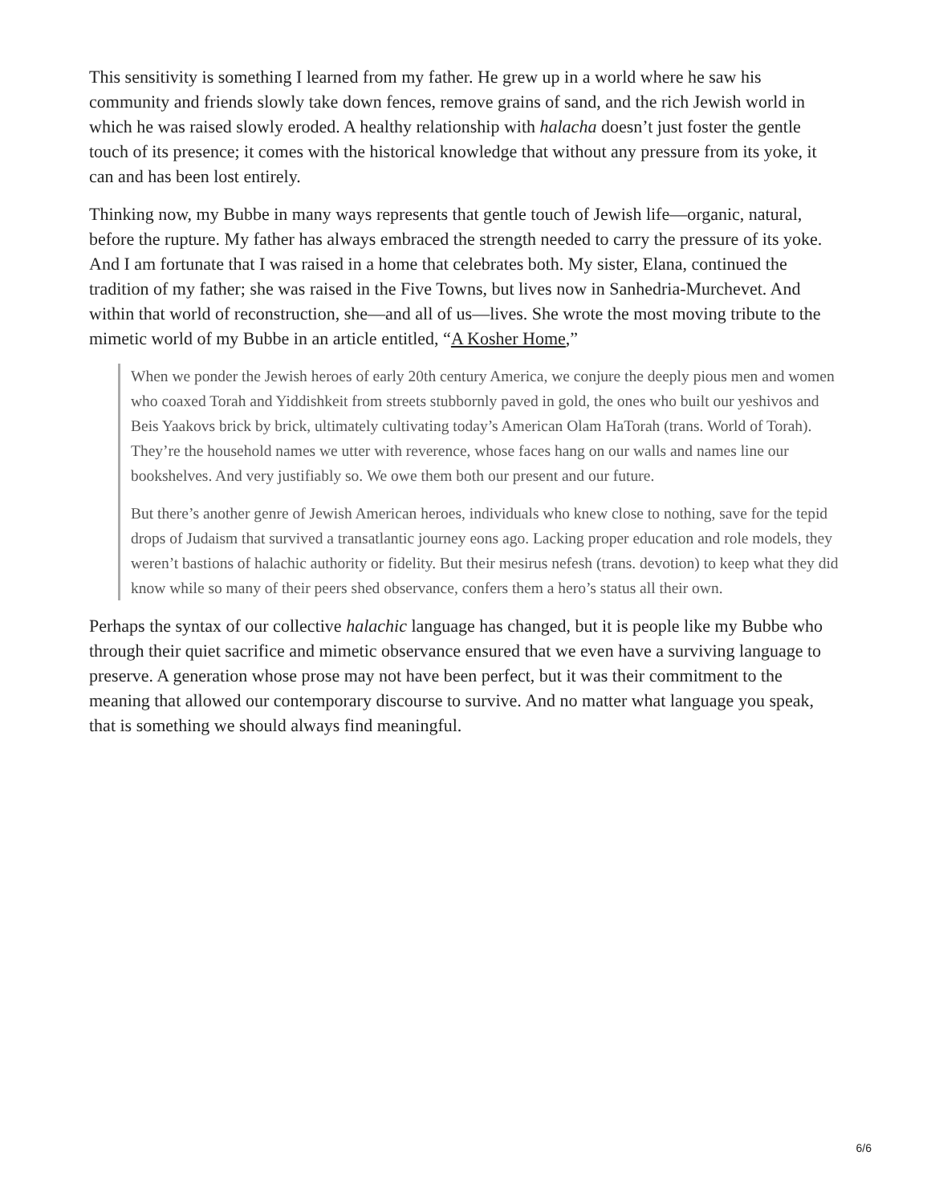This sensitivity is something I learned from my father. He grew up in a world where he saw his community and friends slowly take down fences, remove grains of sand, and the rich Jewish world in which he was raised slowly eroded. A healthy relationship with halacha doesn’t just foster the gentle touch of its presence; it comes with the historical knowledge that without any pressure from its yoke, it can and has been lost entirely.
Thinking now, my Bubbe in many ways represents that gentle touch of Jewish life—organic, natural, before the rupture. My father has always embraced the strength needed to carry the pressure of its yoke. And I am fortunate that I was raised in a home that celebrates both. My sister, Elana, continued the tradition of my father; she was raised in the Five Towns, but lives now in Sanhedria-Murchevet. And within that world of reconstruction, she—and all of us—lives. She wrote the most moving tribute to the mimetic world of my Bubbe in an article entitled, “A Kosher Home,”
When we ponder the Jewish heroes of early 20th century America, we conjure the deeply pious men and women who coaxed Torah and Yiddishkeit from streets stubbornly paved in gold, the ones who built our yeshivos and Beis Yaakovs brick by brick, ultimately cultivating today’s American Olam HaTorah (trans. World of Torah). They’re the household names we utter with reverence, whose faces hang on our walls and names line our bookshelves. And very justifiably so. We owe them both our present and our future.
But there’s another genre of Jewish American heroes, individuals who knew close to nothing, save for the tepid drops of Judaism that survived a transatlantic journey eons ago. Lacking proper education and role models, they weren’t bastions of halachic authority or fidelity. But their mesirus nefesh (trans. devotion) to keep what they did know while so many of their peers shed observance, confers them a hero’s status all their own.
Perhaps the syntax of our collective halachic language has changed, but it is people like my Bubbe who through their quiet sacrifice and mimetic observance ensured that we even have a surviving language to preserve. A generation whose prose may not have been perfect, but it was their commitment to the meaning that allowed our contemporary discourse to survive. And no matter what language you speak, that is something we should always find meaningful.
6/6